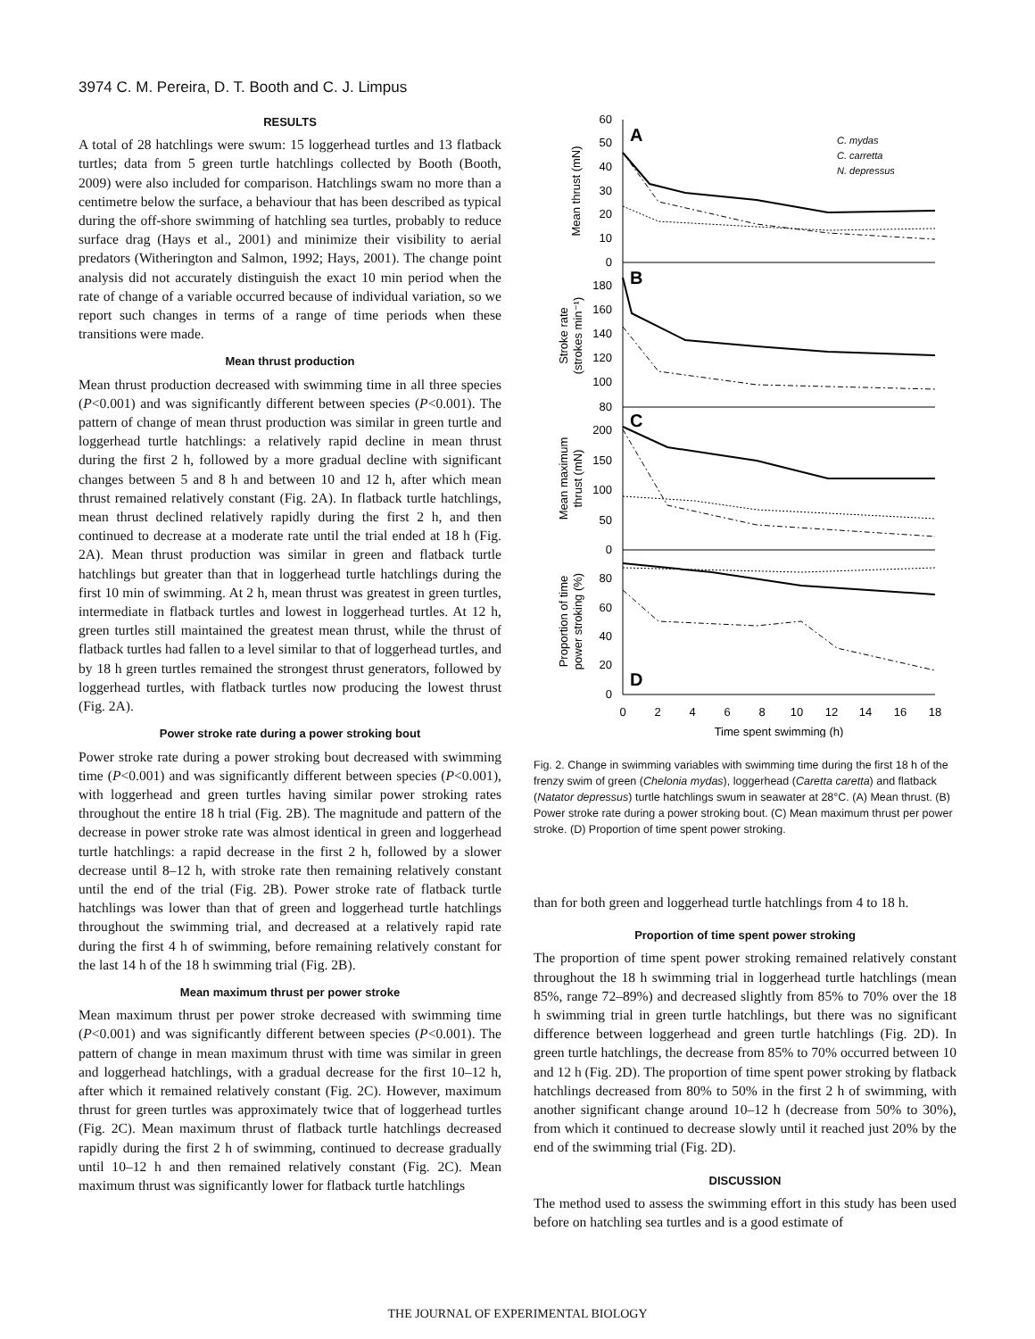3974 C. M. Pereira, D. T. Booth and C. J. Limpus
RESULTS
A total of 28 hatchlings were swum: 15 loggerhead turtles and 13 flatback turtles; data from 5 green turtle hatchlings collected by Booth (Booth, 2009) were also included for comparison. Hatchlings swam no more than a centimetre below the surface, a behaviour that has been described as typical during the off-shore swimming of hatchling sea turtles, probably to reduce surface drag (Hays et al., 2001) and minimize their visibility to aerial predators (Witherington and Salmon, 1992; Hays, 2001). The change point analysis did not accurately distinguish the exact 10 min period when the rate of change of a variable occurred because of individual variation, so we report such changes in terms of a range of time periods when these transitions were made.
Mean thrust production
Mean thrust production decreased with swimming time in all three species (P<0.001) and was significantly different between species (P<0.001). The pattern of change of mean thrust production was similar in green turtle and loggerhead turtle hatchlings: a relatively rapid decline in mean thrust during the first 2 h, followed by a more gradual decline with significant changes between 5 and 8 h and between 10 and 12 h, after which mean thrust remained relatively constant (Fig. 2A). In flatback turtle hatchlings, mean thrust declined relatively rapidly during the first 2 h, and then continued to decrease at a moderate rate until the trial ended at 18 h (Fig. 2A). Mean thrust production was similar in green and flatback turtle hatchlings but greater than that in loggerhead turtle hatchlings during the first 10 min of swimming. At 2 h, mean thrust was greatest in green turtles, intermediate in flatback turtles and lowest in loggerhead turtles. At 12 h, green turtles still maintained the greatest mean thrust, while the thrust of flatback turtles had fallen to a level similar to that of loggerhead turtles, and by 18 h green turtles remained the strongest thrust generators, followed by loggerhead turtles, with flatback turtles now producing the lowest thrust (Fig. 2A).
Power stroke rate during a power stroking bout
Power stroke rate during a power stroking bout decreased with swimming time (P<0.001) and was significantly different between species (P<0.001), with loggerhead and green turtles having similar power stroking rates throughout the entire 18 h trial (Fig. 2B). The magnitude and pattern of the decrease in power stroke rate was almost identical in green and loggerhead turtle hatchlings: a rapid decrease in the first 2 h, followed by a slower decrease until 8–12 h, with stroke rate then remaining relatively constant until the end of the trial (Fig. 2B). Power stroke rate of flatback turtle hatchlings was lower than that of green and loggerhead turtle hatchlings throughout the swimming trial, and decreased at a relatively rapid rate during the first 4 h of swimming, before remaining relatively constant for the last 14 h of the 18 h swimming trial (Fig. 2B).
Mean maximum thrust per power stroke
Mean maximum thrust per power stroke decreased with swimming time (P<0.001) and was significantly different between species (P<0.001). The pattern of change in mean maximum thrust with time was similar in green and loggerhead hatchlings, with a gradual decrease for the first 10–12 h, after which it remained relatively constant (Fig. 2C). However, maximum thrust for green turtles was approximately twice that of loggerhead turtles (Fig. 2C). Mean maximum thrust of flatback turtle hatchlings decreased rapidly during the first 2 h of swimming, continued to decrease gradually until 10–12 h and then remained relatively constant (Fig. 2C). Mean maximum thrust was significantly lower for flatback turtle hatchlings
60
50
40
30
20
10
0
180
160
140
120
100
80
200
150
100
50
0
80
60
40
20
0
0
2
4
6
8
10
12
14
16
18
Time spent swimming (h)
A
B
C
D
C. mydas
C. carretta
N. depressus
Mean thrust (mN)
Stroke rate
(strokes min⁻¹)
Mean maximum
thrust (mN)
Proportion of time
power stroking (%)
Fig. 2. Change in swimming variables with swimming time during the first 18 h of the frenzy swim of green (Chelonia mydas), loggerhead (Caretta caretta) and flatback (Natator depressus) turtle hatchlings swum in seawater at 28°C. (A) Mean thrust. (B) Power stroke rate during a power stroking bout. (C) Mean maximum thrust per power stroke. (D) Proportion of time spent power stroking.
than for both green and loggerhead turtle hatchlings from 4 to 18 h.
Proportion of time spent power stroking
The proportion of time spent power stroking remained relatively constant throughout the 18 h swimming trial in loggerhead turtle hatchlings (mean 85%, range 72–89%) and decreased slightly from 85% to 70% over the 18 h swimming trial in green turtle hatchlings, but there was no significant difference between loggerhead and green turtle hatchlings (Fig. 2D). In green turtle hatchlings, the decrease from 85% to 70% occurred between 10 and 12 h (Fig. 2D). The proportion of time spent power stroking by flatback hatchlings decreased from 80% to 50% in the first 2 h of swimming, with another significant change around 10–12 h (decrease from 50% to 30%), from which it continued to decrease slowly until it reached just 20% by the end of the swimming trial (Fig. 2D).
DISCUSSION
The method used to assess the swimming effort in this study has been used before on hatchling sea turtles and is a good estimate of
THE JOURNAL OF EXPERIMENTAL BIOLOGY